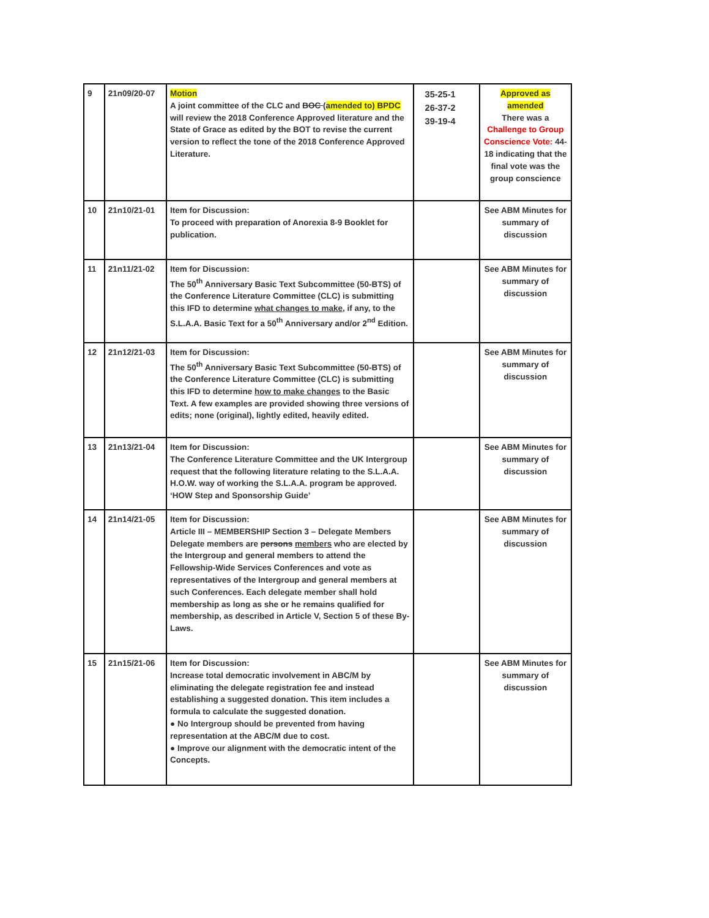| 9 | 21n09/20-07 | Motion A joint committee of the CLC and BOC ( amended to) BPDC will review the 2018 Conference Approved literature and the State of Grace as edited by the BOT to revise the current version to reflect the tone of the 2018 Conference Approved Literature. | 35-25-1 26-37-2 39-19-4 | Approved as amended There was a Challenge to Group Conscience Vote: 44-18 indicating that the final vote was the group conscience |
| 10 | 21n10/21-01 | Item for Discussion: To proceed with preparation of Anorexia 8-9 Booklet for publication. | | See ABM Minutes for summary of discussion |
| 11 | 21n11/21-02 | Item for Discussion: The 50<sup>th</sup> Anniversary Basic Text Subcommittee (50-BTS) of the Conference Literature Committee (CLC) is submitting this IFD to determine what changes to make , if any, to the S.L.A.A. Basic Text for a 50<sup>th</sup> Anniversary and/or 2<sup>nd</sup> Edition. | | See ABM Minutes for summary of discussion |
| 12 | 21n12/21-03 | Item for Discussion: The 50<sup>th</sup> Anniversary Basic Text Subcommittee (50-BTS) of the Conference Literature Committee (CLC) is submitting this IFD to determine how to make changes to the Basic Text. A few examples are provided showing three versions of edits; none (original), lightly edited, heavily edited. | | See ABM Minutes for summary of discussion |
| 13 | 21n13/21-04 | Item for Discussion: The Conference Literature Committee and the UK Intergroup request that the following literature relating to the S.L.A.A. H.O.W. way of working the S.L.A.A. program be approved. ‘HOW Step and Sponsorship Guide’ | | See ABM Minutes for summary of discussion |
| 14 | 21n14/21-05 | Item for Discussion: Article III – MEMBERSHIP Section 3 – Delegate Members Delegate members are persons members who are elected by the Intergroup and general members to attend the Fellowship-Wide Services Conferences and vote as representatives of the Intergroup and general members at such Conferences. Each delegate member shall hold membership as long as she or he remains qualified for membership, as described in Article V, Section 5 of these By-Laws. | | See ABM Minutes for summary of discussion |
| 15 | 21n15/21-06 | Item for Discussion: Increase total democratic involvement in ABC/M by eliminating the delegate registration fee and instead establishing a suggested donation. This item includes a formula to calculate the suggested donation. ● No Intergroup should be prevented from having representation at the ABC/M due to cost. ● Improve our alignment with the democratic intent of the Concepts. | | See ABM Minutes for summary of discussion |